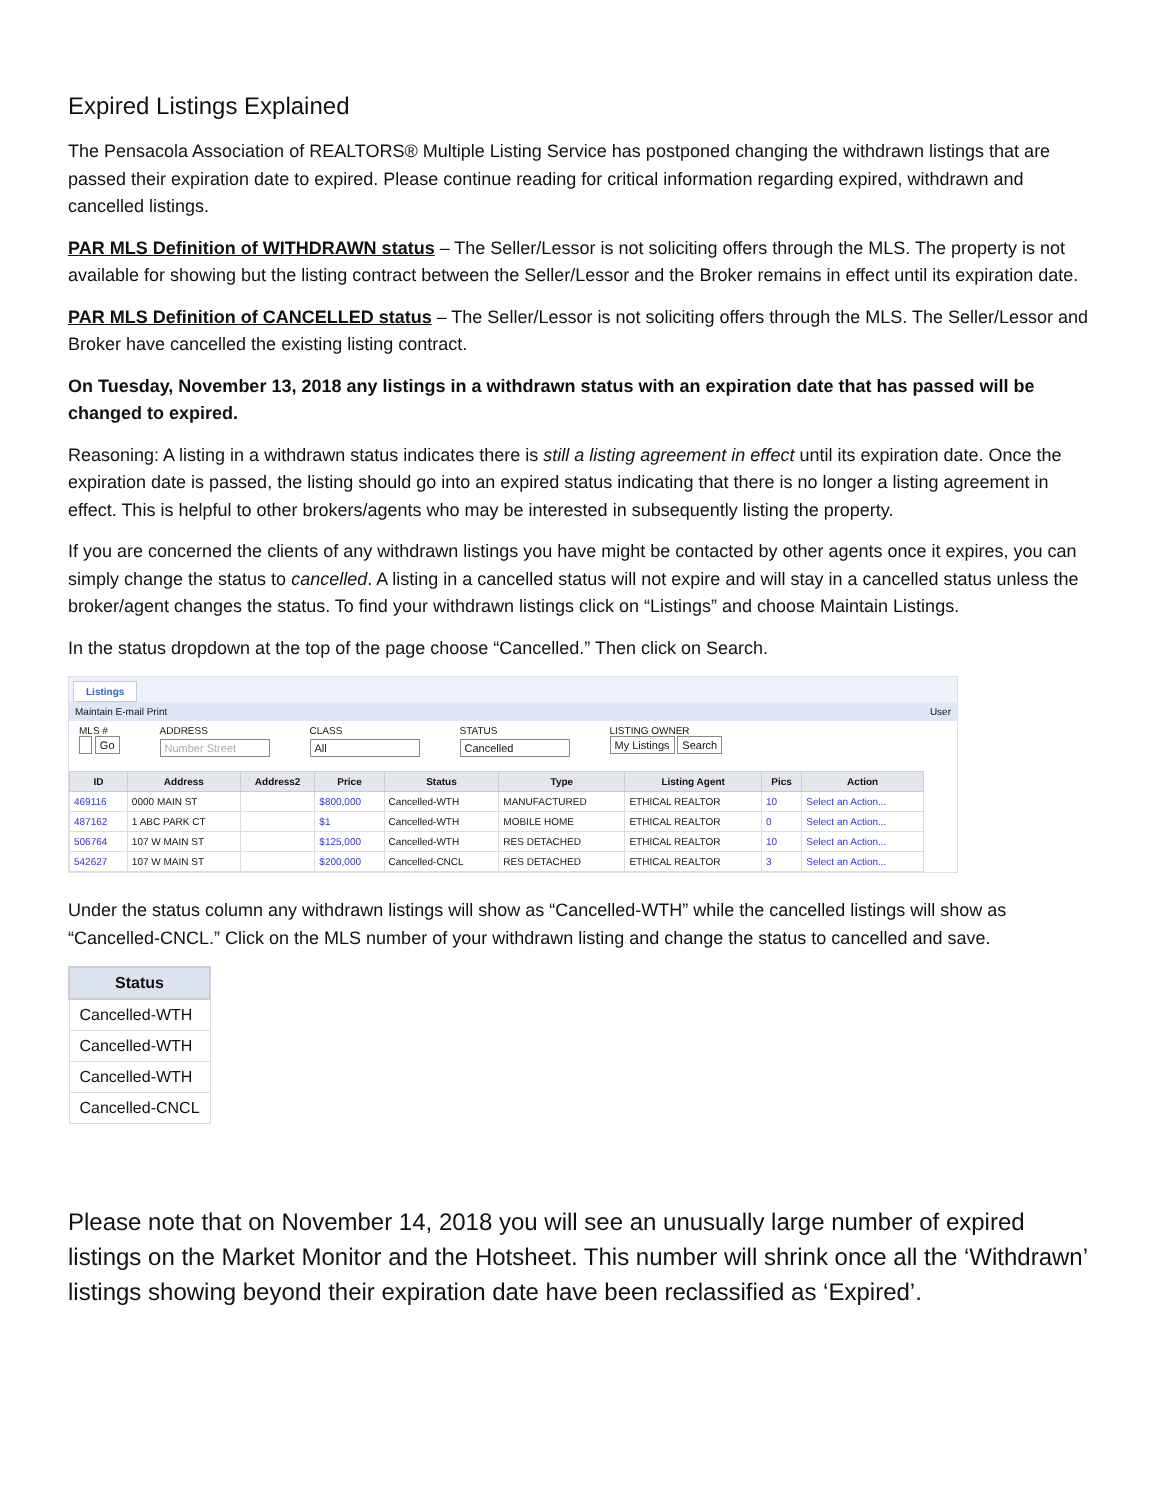Expired Listings Explained
The Pensacola Association of REALTORS® Multiple Listing Service has postponed changing the withdrawn listings that are passed their expiration date to expired. Please continue reading for critical information regarding expired, withdrawn and cancelled listings.
PAR MLS Definition of WITHDRAWN status – The Seller/Lessor is not soliciting offers through the MLS. The property is not available for showing but the listing contract between the Seller/Lessor and the Broker remains in effect until its expiration date.
PAR MLS Definition of CANCELLED status – The Seller/Lessor is not soliciting offers through the MLS. The Seller/Lessor and Broker have cancelled the existing listing contract.
On Tuesday, November 13, 2018 any listings in a withdrawn status with an expiration date that has passed will be changed to expired.
Reasoning: A listing in a withdrawn status indicates there is still a listing agreement in effect until its expiration date. Once the expiration date is passed, the listing should go into an expired status indicating that there is no longer a listing agreement in effect. This is helpful to other brokers/agents who may be interested in subsequently listing the property.
If you are concerned the clients of any withdrawn listings you have might be contacted by other agents once it expires, you can simply change the status to cancelled. A listing in a cancelled status will not expire and will stay in a cancelled status unless the broker/agent changes the status. To find your withdrawn listings click on “Listings” and choose Maintain Listings.
In the status dropdown at the top of the page choose “Cancelled.” Then click on Search.
Listings
Maintain E-mail Print User
MLS #
Go
ADDRESS
Number Street
CLASS
All
STATUS
Cancelled
LISTING OWNER
My Listings Search
| ID | Address | Address2 | Price | Status | Type | Listing Agent | Pics | Action |
| --- | --- | --- | --- | --- | --- | --- | --- | --- |
| 469116 | 0000 MAIN ST | | $800,000 | Cancelled-WTH | MANUFACTURED | ETHICAL REALTOR | 10 | Select an Action... |
| 487162 | 1 ABC PARK CT | | $1 | Cancelled-WTH | MOBILE HOME | ETHICAL REALTOR | 0 | Select an Action... |
| 506764 | 107 W MAIN ST | | $125,000 | Cancelled-WTH | RES DETACHED | ETHICAL REALTOR | 10 | Select an Action... |
| 542627 | 107 W MAIN ST | | $200,000 | Cancelled-CNCL | RES DETACHED | ETHICAL REALTOR | 3 | Select an Action... |
Under the status column any withdrawn listings will show as “Cancelled-WTH” while the cancelled listings will show as “Cancelled-CNCL.” Click on the MLS number of your withdrawn listing and change the status to cancelled and save.
| Status |
| --- |
| Cancelled-WTH |
| Cancelled-WTH |
| Cancelled-WTH |
| Cancelled-CNCL |
Please note that on November 14, 2018 you will see an unusually large number of expired listings on the Market Monitor and the Hotsheet. This number will shrink once all the ‘Withdrawn’ listings showing beyond their expiration date have been reclassified as ‘Expired’.